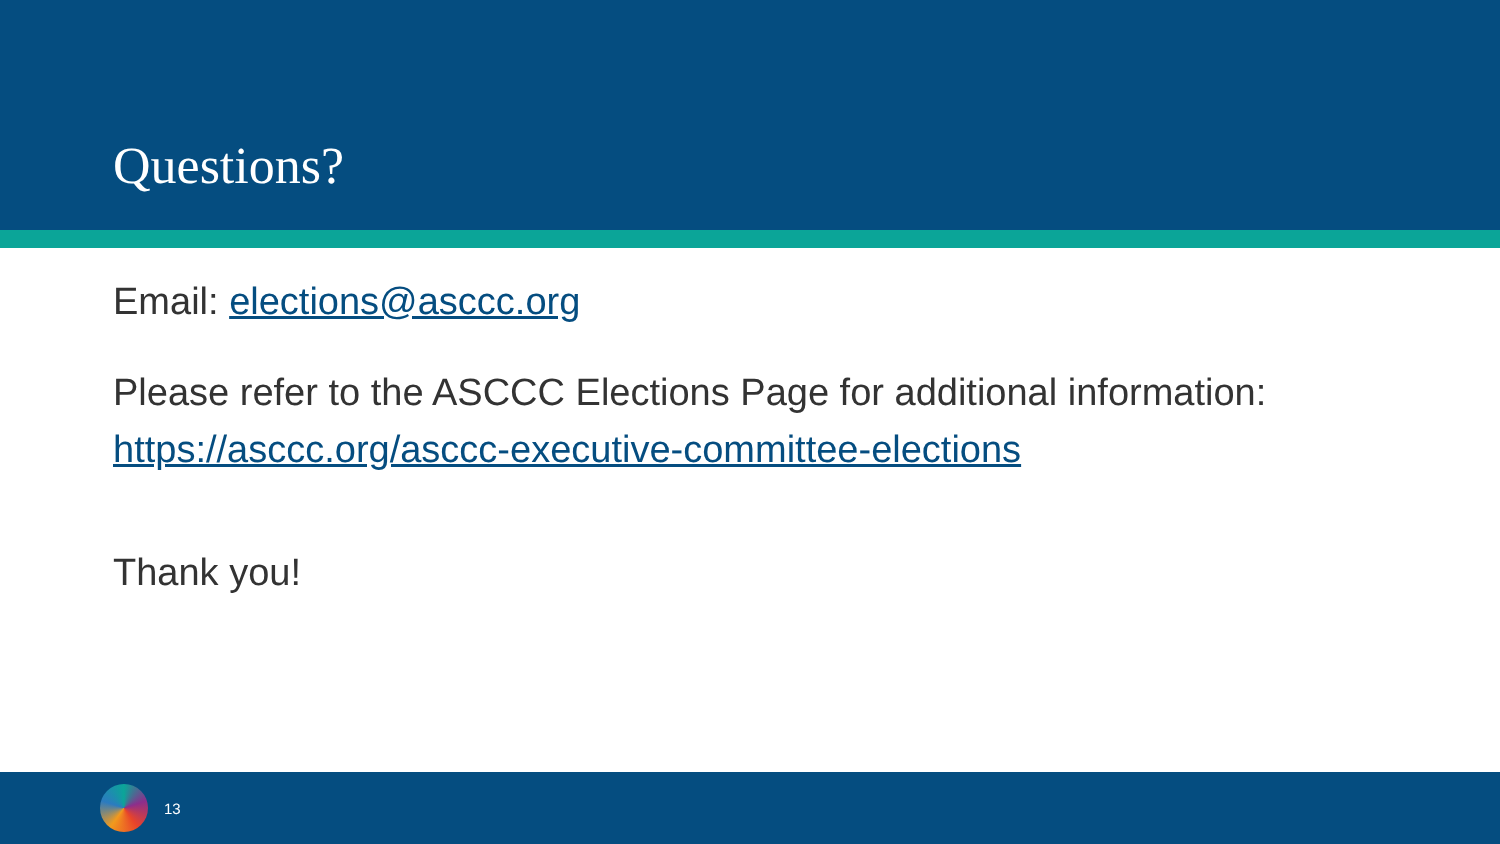Questions?
Email: elections@asccc.org
Please refer to the ASCCC Elections Page for additional information:
https://asccc.org/asccc-executive-committee-elections
Thank you!
13